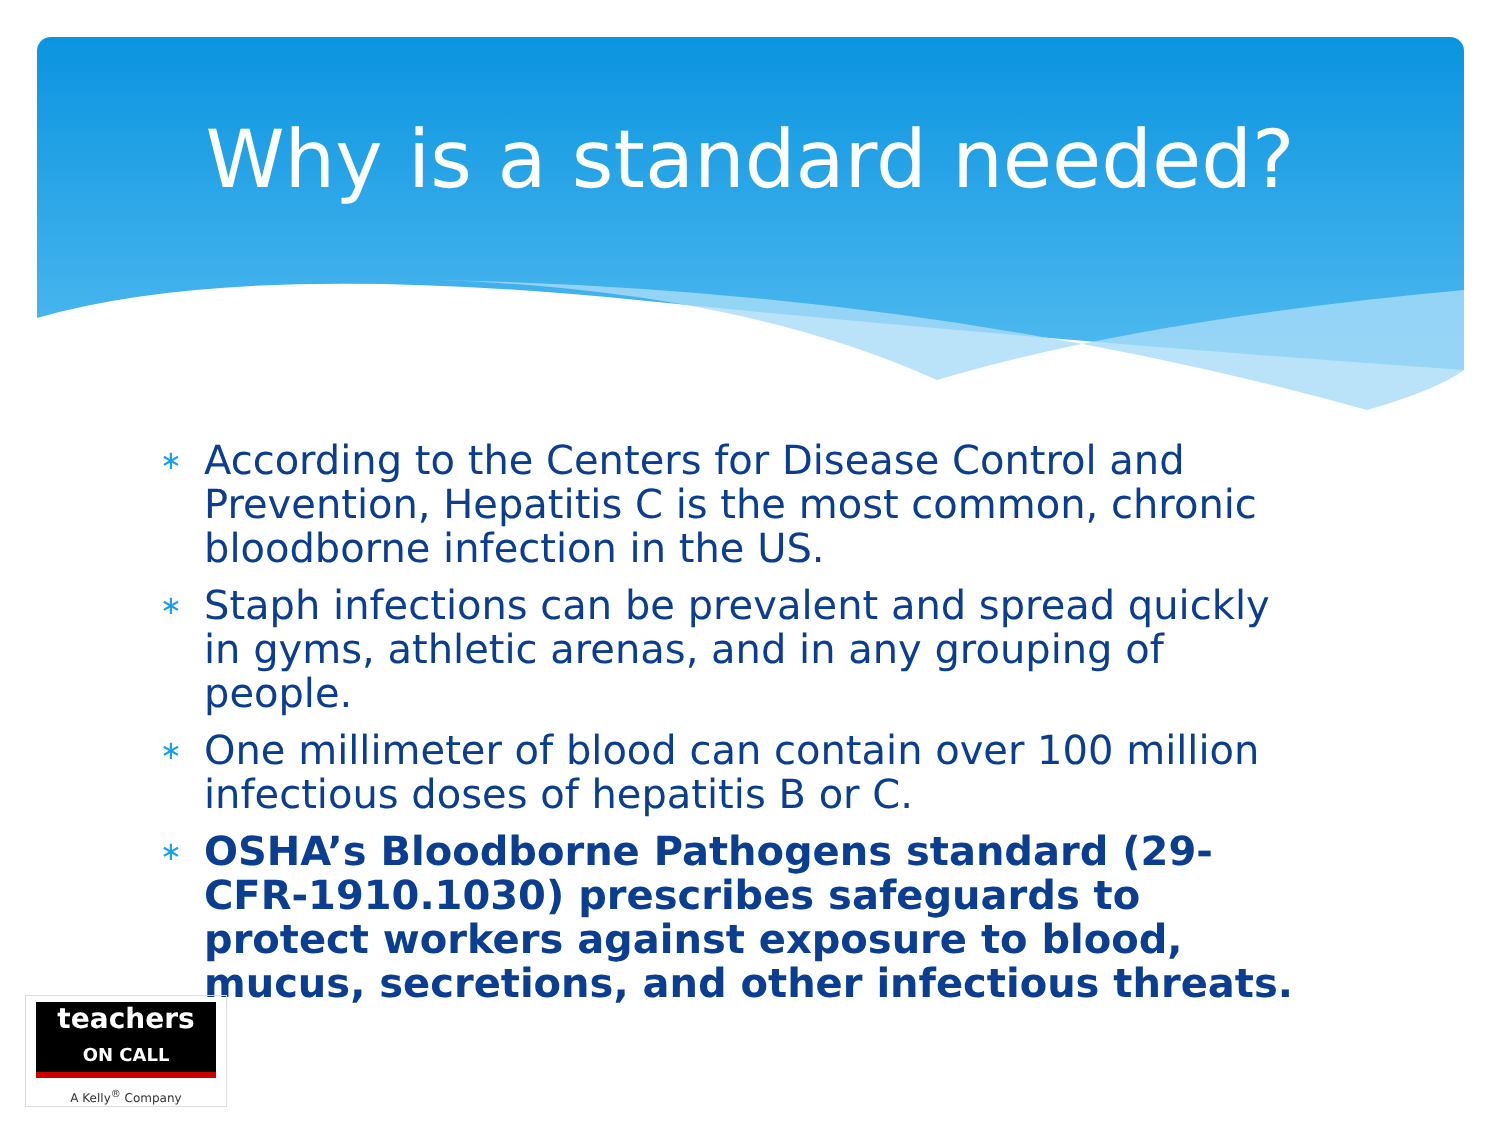Why is a standard needed?
∗ According to the Centers for Disease Control and Prevention, Hepatitis C is the most common, chronic bloodborne infection in the US.
∗ Staph infections can be prevalent and spread quickly in gyms, athletic arenas, and in any grouping of people.
∗ One millimeter of blood can contain over 100 million infectious doses of hepatitis B or C.
∗ OSHA’s Bloodborne Pathogens standard (29-CFR-1910.1030) prescribes safeguards to protect workers against exposure to blood, mucus, secretions, and other infectious threats.
teachers
ON CALL
A Kelly<sup>®</sup> Company